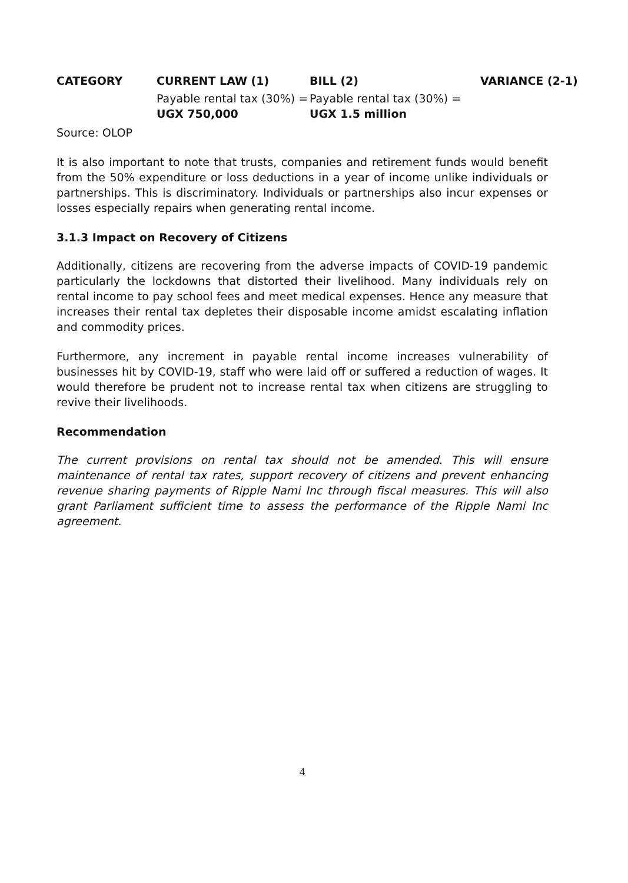| CATEGORY | CURRENT LAW (1) | BILL (2) | VARIANCE (2-1) |
| --- | --- | --- | --- |
| | Payable rental tax (30%) = UGX 750,000 | Payable rental tax (30%) = UGX 1.5 million | |
Source: OLOP
It is also important to note that trusts, companies and retirement funds would benefit from the 50% expenditure or loss deductions in a year of income unlike individuals or partnerships. This is discriminatory. Individuals or partnerships also incur expenses or losses especially repairs when generating rental income.
3.1.3 Impact on Recovery of Citizens
Additionally, citizens are recovering from the adverse impacts of COVID-19 pandemic particularly the lockdowns that distorted their livelihood. Many individuals rely on rental income to pay school fees and meet medical expenses. Hence any measure that increases their rental tax depletes their disposable income amidst escalating inflation and commodity prices.
Furthermore, any increment in payable rental income increases vulnerability of businesses hit by COVID-19, staff who were laid off or suffered a reduction of wages. It would therefore be prudent not to increase rental tax when citizens are struggling to revive their livelihoods.
Recommendation
The current provisions on rental tax should not be amended. This will ensure maintenance of rental tax rates, support recovery of citizens and prevent enhancing revenue sharing payments of Ripple Nami Inc through fiscal measures. This will also grant Parliament sufficient time to assess the performance of the Ripple Nami Inc agreement.
4